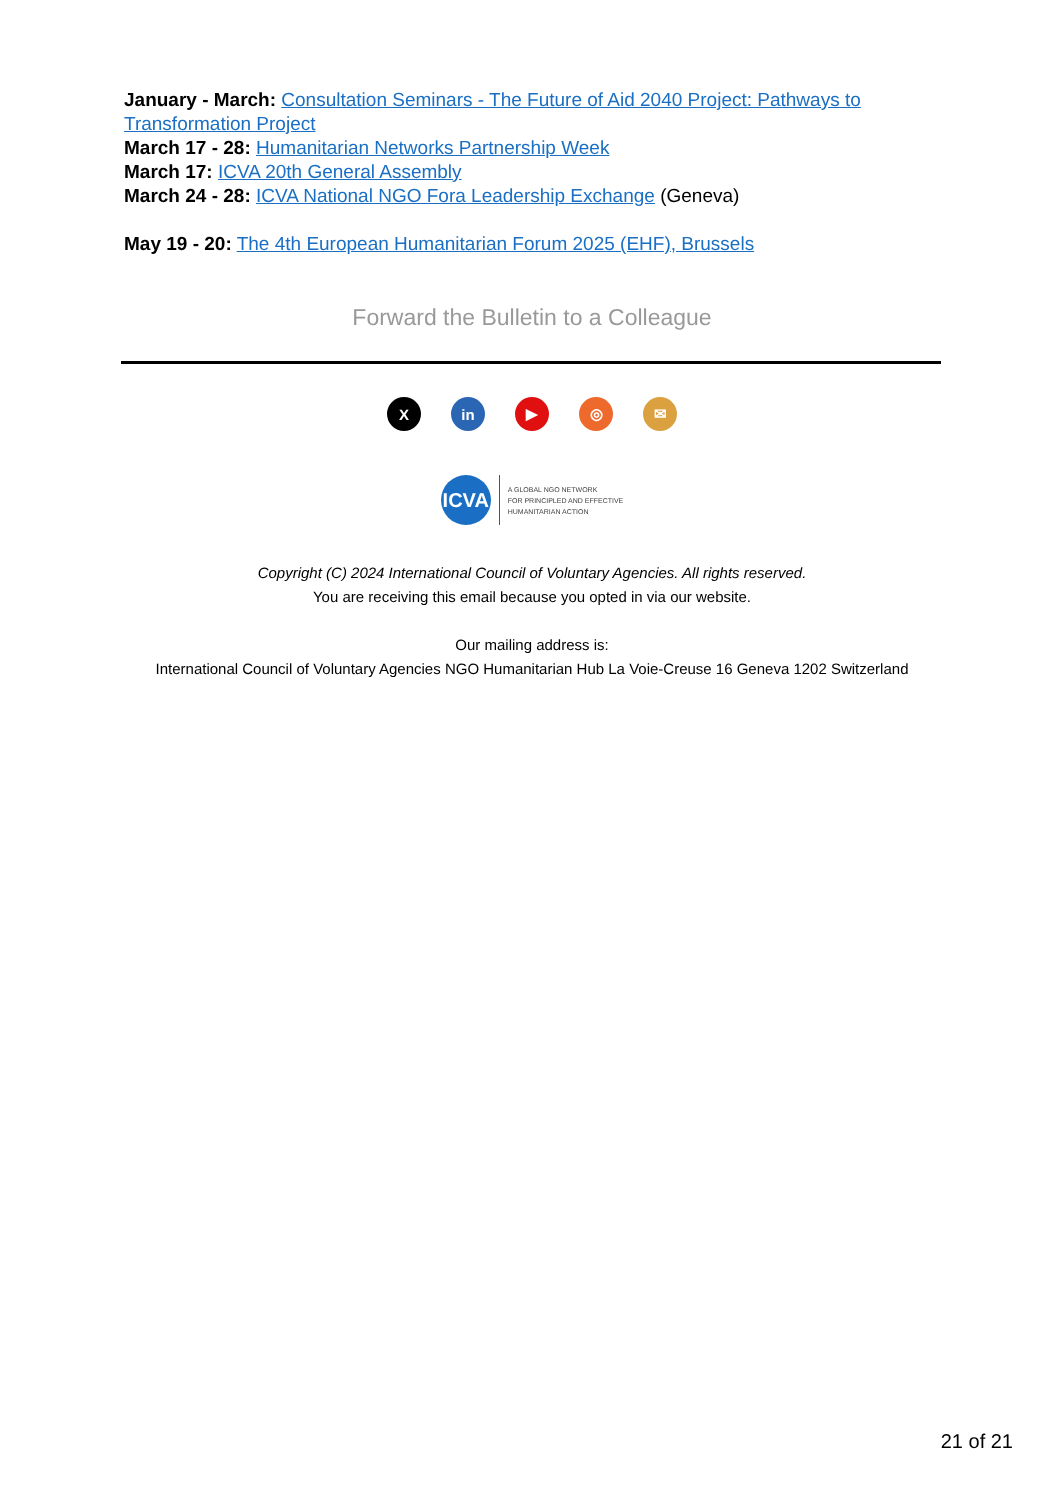January - March: Consultation Seminars - The Future of Aid 2040 Project: Pathways to Transformation Project
March 17 - 28: Humanitarian Networks Partnership Week
March 17: ICVA 20th General Assembly
March 24 - 28: ICVA National NGO Fora Leadership Exchange (Geneva)
May 19 - 20: The 4th European Humanitarian Forum 2025 (EHF), Brussels
Forward the Bulletin to a Colleague
X in ▶ ◎ ✉
ICVA
A GLOBAL NGO NETWORK
FOR PRINCIPLED AND EFFECTIVE
HUMANITARIAN ACTION
Copyright (C) 2024 International Council of Voluntary Agencies. All rights reserved.
You are receiving this email because you opted in via our website.
Our mailing address is:
International Council of Voluntary Agencies NGO Humanitarian Hub La Voie-Creuse 16 Geneva 1202 Switzerland
21 of 21